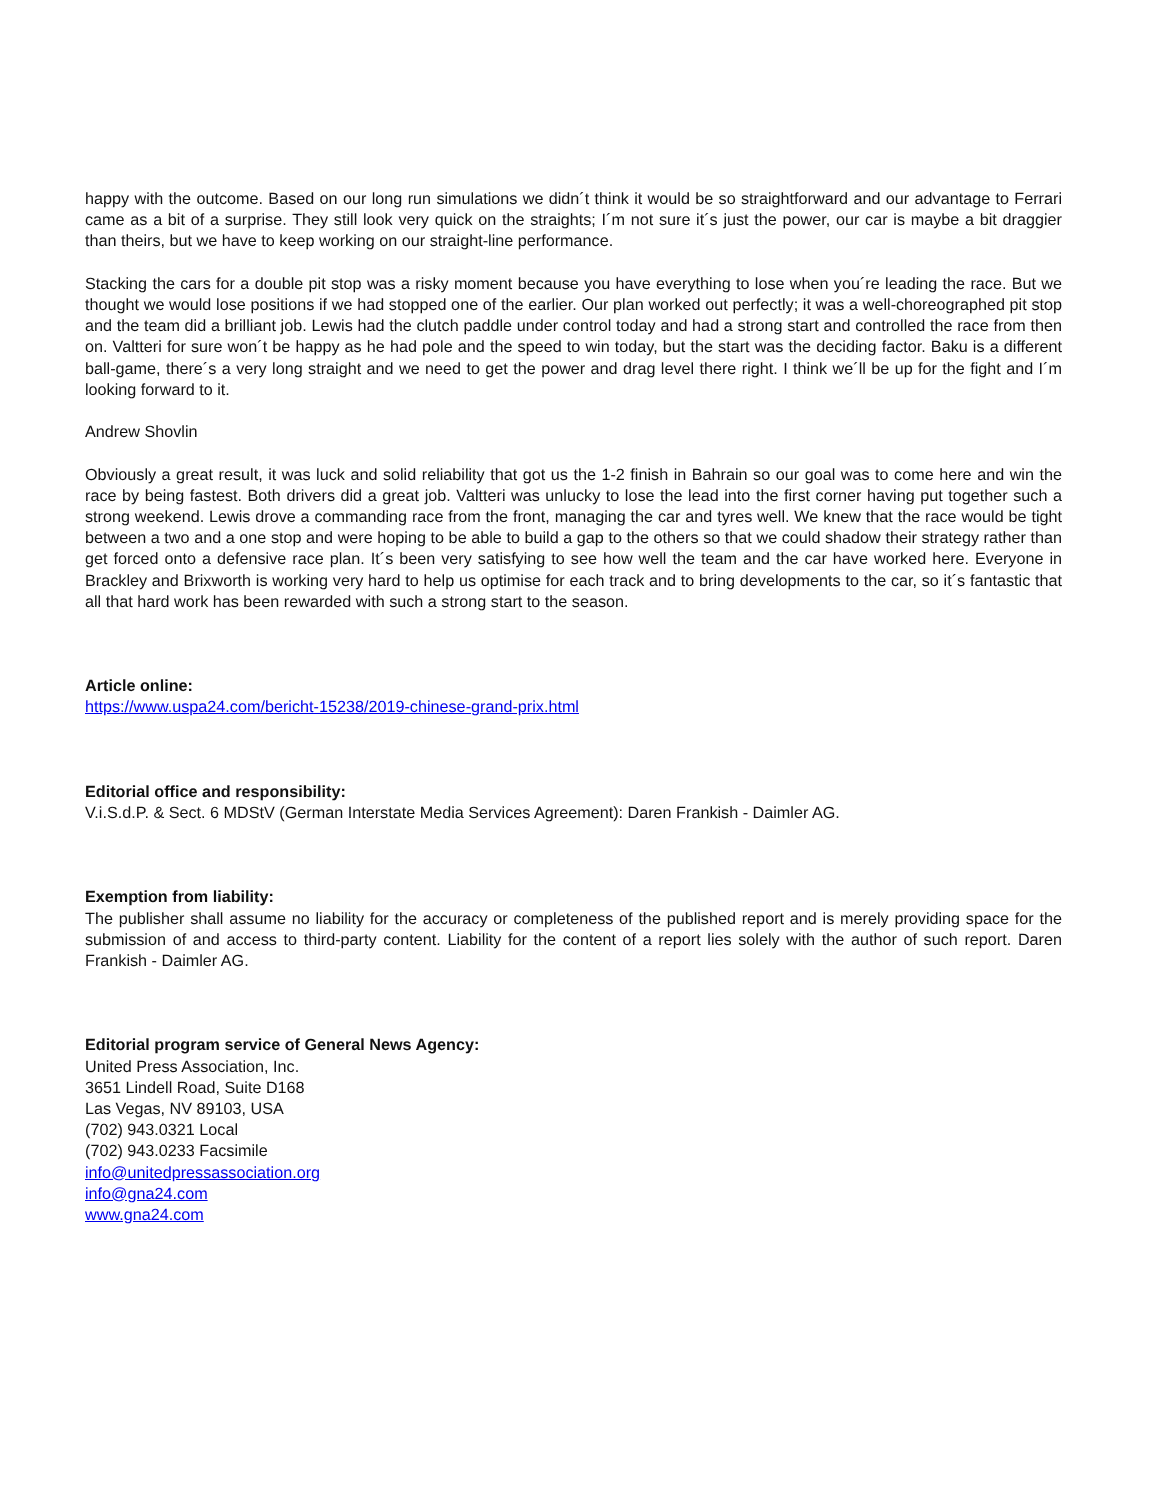happy with the outcome. Based on our long run simulations we didn´t think it would be so straightforward and our advantage to Ferrari came as a bit of a surprise. They still look very quick on the straights; I´m not sure it´s just the power, our car is maybe a bit draggier than theirs, but we have to keep working on our straight-line performance.
Stacking the cars for a double pit stop was a risky moment because you have everything to lose when you´re leading the race. But we thought we would lose positions if we had stopped one of the earlier. Our plan worked out perfectly; it was a well-choreographed pit stop and the team did a brilliant job. Lewis had the clutch paddle under control today and had a strong start and controlled the race from then on. Valtteri for sure won´t be happy as he had pole and the speed to win today, but the start was the deciding factor. Baku is a different ball-game, there´s a very long straight and we need to get the power and drag level there right. I think we´ll be up for the fight and I´m looking forward to it.
Andrew Shovlin
Obviously a great result, it was luck and solid reliability that got us the 1-2 finish in Bahrain so our goal was to come here and win the race by being fastest. Both drivers did a great job. Valtteri was unlucky to lose the lead into the first corner having put together such a strong weekend. Lewis drove a commanding race from the front, managing the car and tyres well. We knew that the race would be tight between a two and a one stop and were hoping to be able to build a gap to the others so that we could shadow their strategy rather than get forced onto a defensive race plan. It´s been very satisfying to see how well the team and the car have worked here. Everyone in Brackley and Brixworth is working very hard to help us optimise for each track and to bring developments to the car, so it´s fantastic that all that hard work has been rewarded with such a strong start to the season.
Article online:
https://www.uspa24.com/bericht-15238/2019-chinese-grand-prix.html
Editorial office and responsibility:
V.i.S.d.P. & Sect. 6 MDStV (German Interstate Media Services Agreement): Daren Frankish - Daimler AG.
Exemption from liability:
The publisher shall assume no liability for the accuracy or completeness of the published report and is merely providing space for the submission of and access to third-party content. Liability for the content of a report lies solely with the author of such report. Daren Frankish - Daimler AG.
Editorial program service of General News Agency:
United Press Association, Inc.
3651 Lindell Road, Suite D168
Las Vegas, NV 89103, USA
(702) 943.0321 Local
(702) 943.0233 Facsimile
info@unitedpressassociation.org
info@gna24.com
www.gna24.com